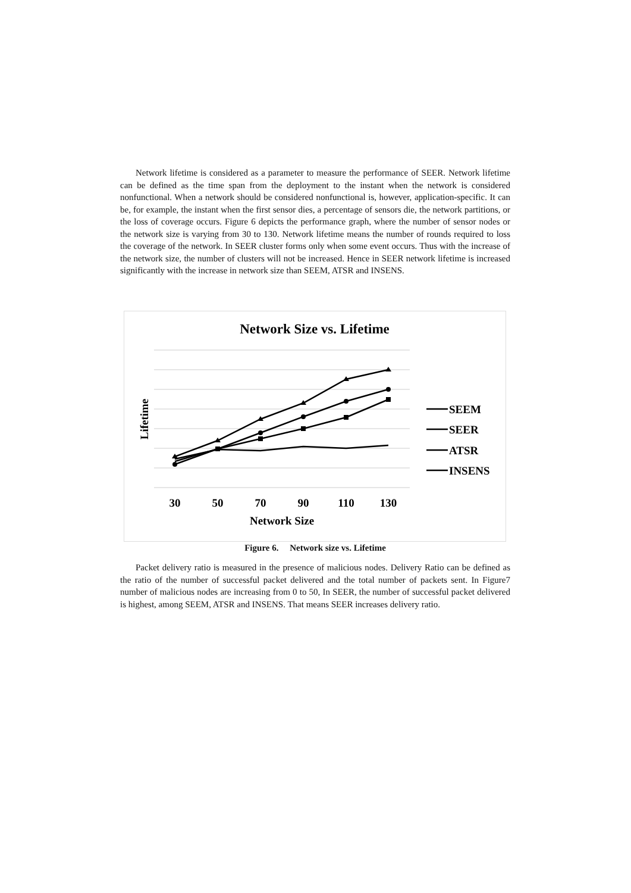Network lifetime is considered as a parameter to measure the performance of SEER. Network lifetime can be defined as the time span from the deployment to the instant when the network is considered nonfunctional. When a network should be considered nonfunctional is, however, application-specific. It can be, for example, the instant when the first sensor dies, a percentage of sensors die, the network partitions, or the loss of coverage occurs. Figure 6 depicts the performance graph, where the number of sensor nodes or the network size is varying from 30 to 130. Network lifetime means the number of rounds required to loss the coverage of the network. In SEER cluster forms only when some event occurs. Thus with the increase of the network size, the number of clusters will not be increased. Hence in SEER network lifetime is increased significantly with the increase in network size than SEEM, ATSR and INSENS.
Network Size vs. Lifetime
30
50
70
90
110
130
Network Size
Lifetime
SEEM
SEER
ATSR
INSENS
Figure 6. Network size vs. Lifetime
Packet delivery ratio is measured in the presence of malicious nodes. Delivery Ratio can be defined as the ratio of the number of successful packet delivered and the total number of packets sent. In Figure7 number of malicious nodes are increasing from 0 to 50, In SEER, the number of successful packet delivered is highest, among SEEM, ATSR and INSENS. That means SEER increases delivery ratio.